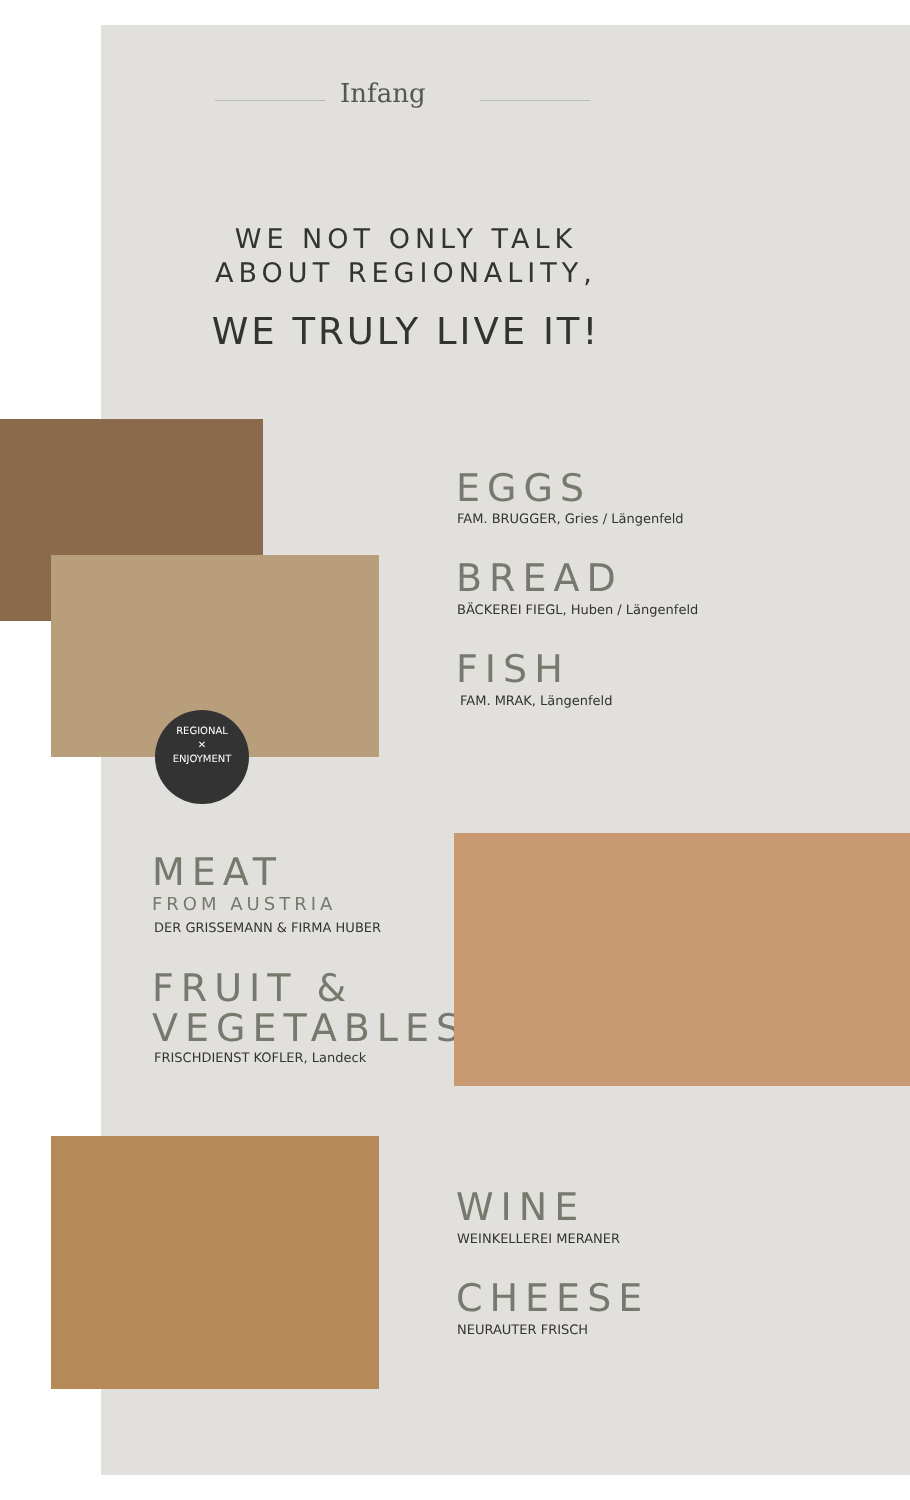Infang
WE NOT ONLY TALK
ABOUT REGIONALITY,
WE TRULY LIVE IT!
REGIONAL
✕
ENJOYMENT
EGGS
FAM. BRUGGER, Gries / Längenfeld
BREAD
BÄCKEREI FIEGL, Huben / Längenfeld
FISH
FAM. MRAK, Längenfeld
MEAT
FROM AUSTRIA
DER GRISSEMANN & FIRMA HUBER
FRUIT &
VEGETABLES
FRISCHDIENST KOFLER, Landeck
WINE
WEINKELLEREI MERANER
CHEESE
NEURAUTER FRISCH